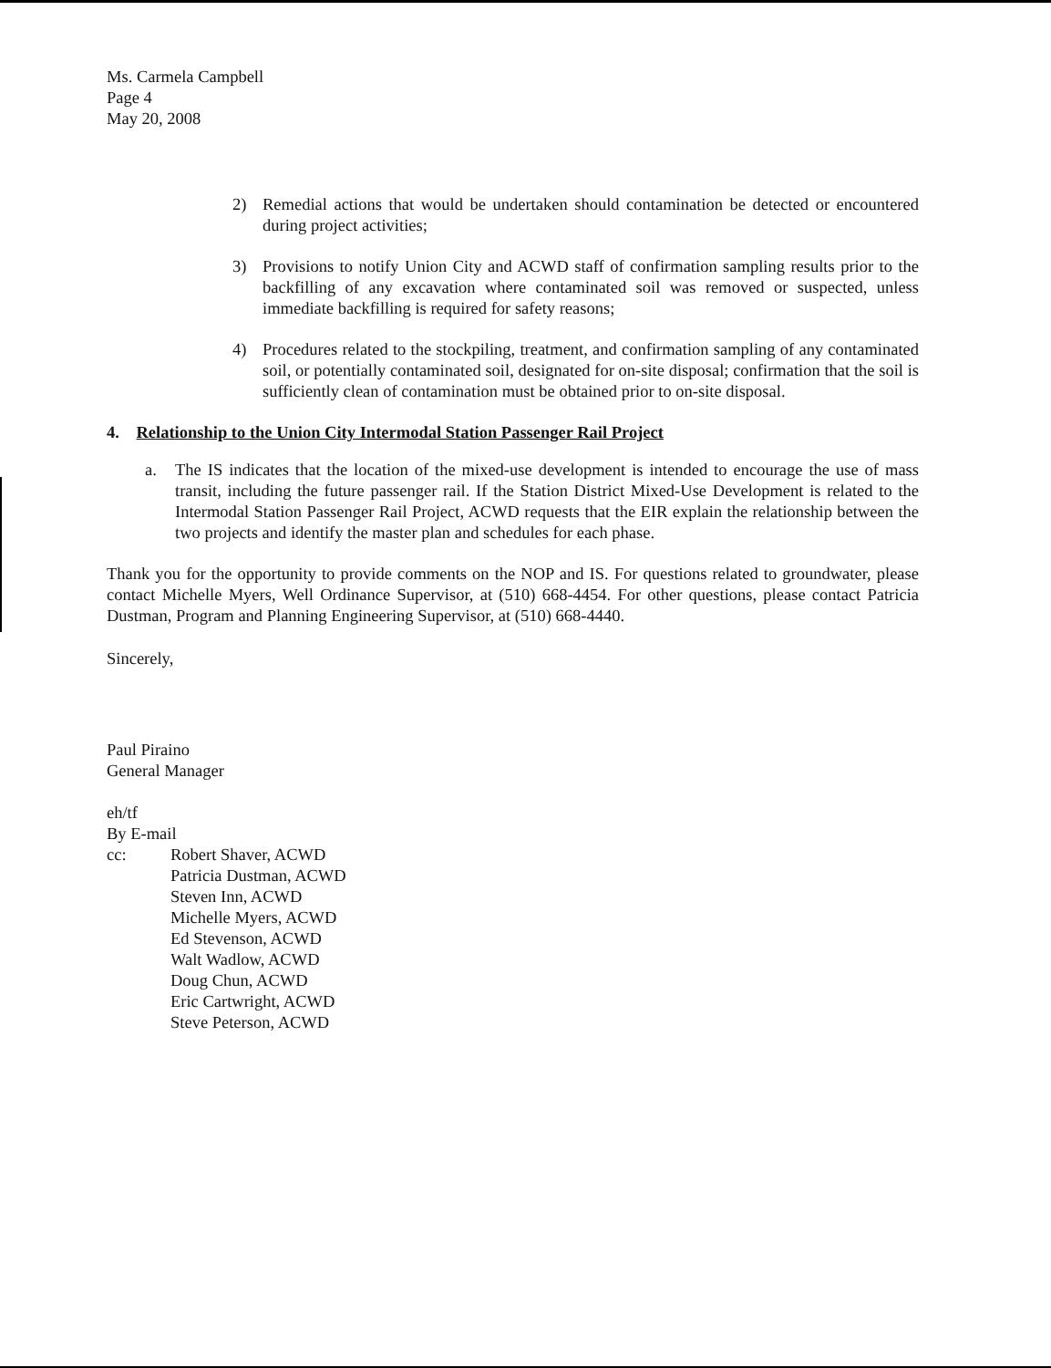Ms. Carmela Campbell
Page 4
May 20, 2008
2) Remedial actions that would be undertaken should contamination be detected or encountered during project activities;
3) Provisions to notify Union City and ACWD staff of confirmation sampling results prior to the backfilling of any excavation where contaminated soil was removed or suspected, unless immediate backfilling is required for safety reasons;
4) Procedures related to the stockpiling, treatment, and confirmation sampling of any contaminated soil, or potentially contaminated soil, designated for on-site disposal; confirmation that the soil is sufficiently clean of contamination must be obtained prior to on-site disposal.
4. Relationship to the Union City Intermodal Station Passenger Rail Project
a. The IS indicates that the location of the mixed-use development is intended to encourage the use of mass transit, including the future passenger rail. If the Station District Mixed-Use Development is related to the Intermodal Station Passenger Rail Project, ACWD requests that the EIR explain the relationship between the two projects and identify the master plan and schedules for each phase.
Thank you for the opportunity to provide comments on the NOP and IS. For questions related to groundwater, please contact Michelle Myers, Well Ordinance Supervisor, at (510) 668-4454. For other questions, please contact Patricia Dustman, Program and Planning Engineering Supervisor, at (510) 668-4440.
Sincerely,
Paul Piraino
General Manager
eh/tf
By E-mail
cc: Robert Shaver, ACWD
Patricia Dustman, ACWD
Steven Inn, ACWD
Michelle Myers, ACWD
Ed Stevenson, ACWD
Walt Wadlow, ACWD
Doug Chun, ACWD
Eric Cartwright, ACWD
Steve Peterson, ACWD